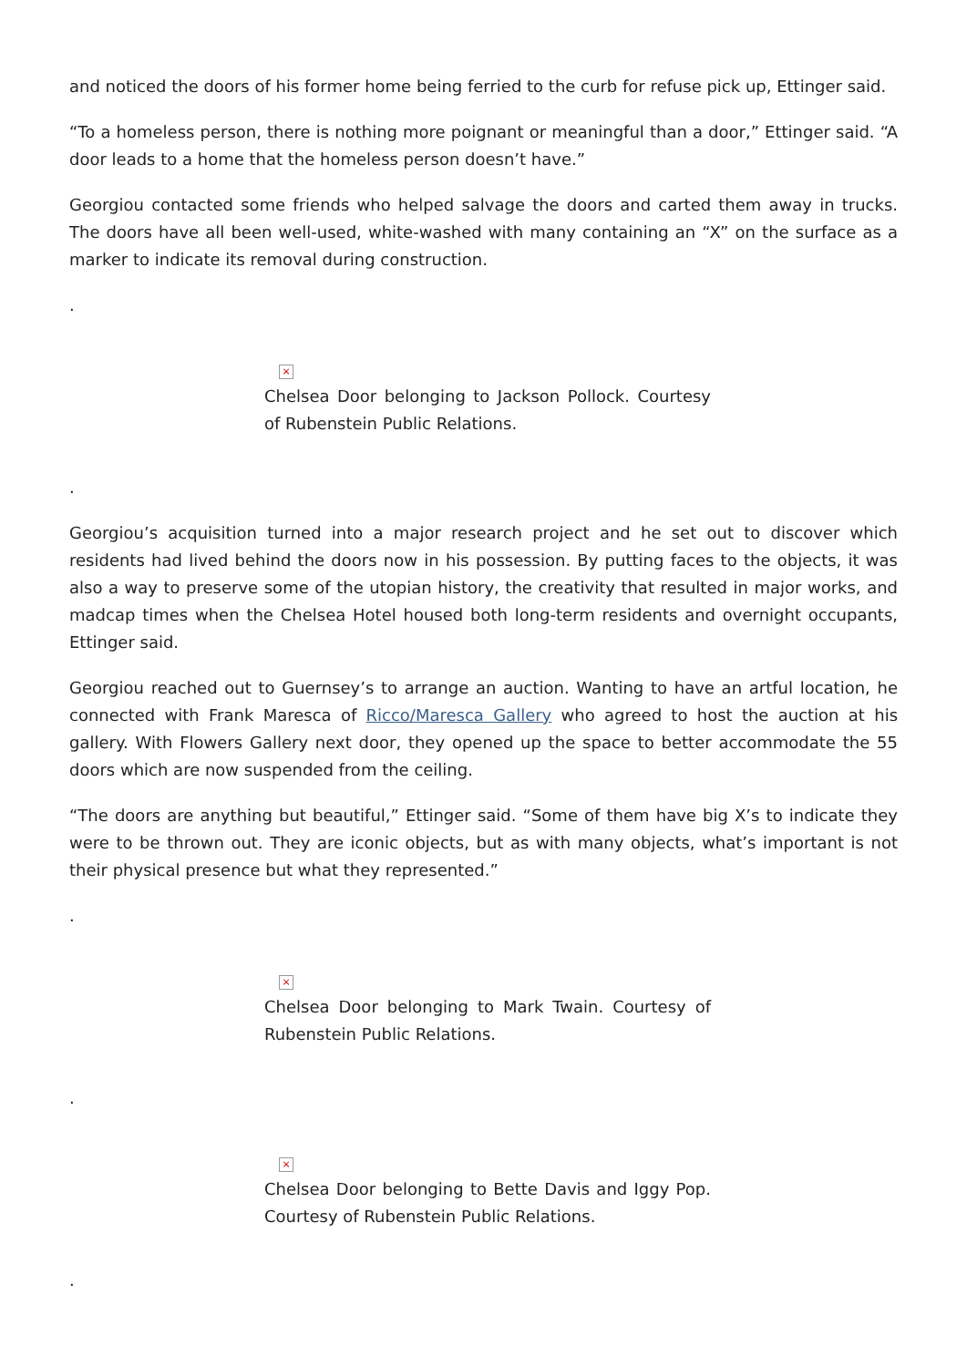and noticed the doors of his former home being ferried to the curb for refuse pick up, Ettinger said.
“To a homeless person, there is nothing more poignant or meaningful than a door,” Ettinger said. “A door leads to a home that the homeless person doesn’t have.”
Georgiou contacted some friends who helped salvage the doors and carted them away in trucks. The doors have all been well-used, white-washed with many containing an “X” on the surface as a marker to indicate its removal during construction.
.
×
Chelsea Door belonging to Jackson Pollock. Courtesy of Rubenstein Public Relations.
.
Georgiou’s acquisition turned into a major research project and he set out to discover which residents had lived behind the doors now in his possession. By putting faces to the objects, it was also a way to preserve some of the utopian history, the creativity that resulted in major works, and madcap times when the Chelsea Hotel housed both long-term residents and overnight occupants, Ettinger said.
Georgiou reached out to Guernsey’s to arrange an auction. Wanting to have an artful location, he connected with Frank Maresca of Ricco/Maresca Gallery who agreed to host the auction at his gallery. With Flowers Gallery next door, they opened up the space to better accommodate the 55 doors which are now suspended from the ceiling.
“The doors are anything but beautiful,” Ettinger said. “Some of them have big X’s to indicate they were to be thrown out. They are iconic objects, but as with many objects, what’s important is not their physical presence but what they represented.”
.
×
Chelsea Door belonging to Mark Twain. Courtesy of Rubenstein Public Relations.
.
×
Chelsea Door belonging to Bette Davis and Iggy Pop. Courtesy of Rubenstein Public Relations.
.